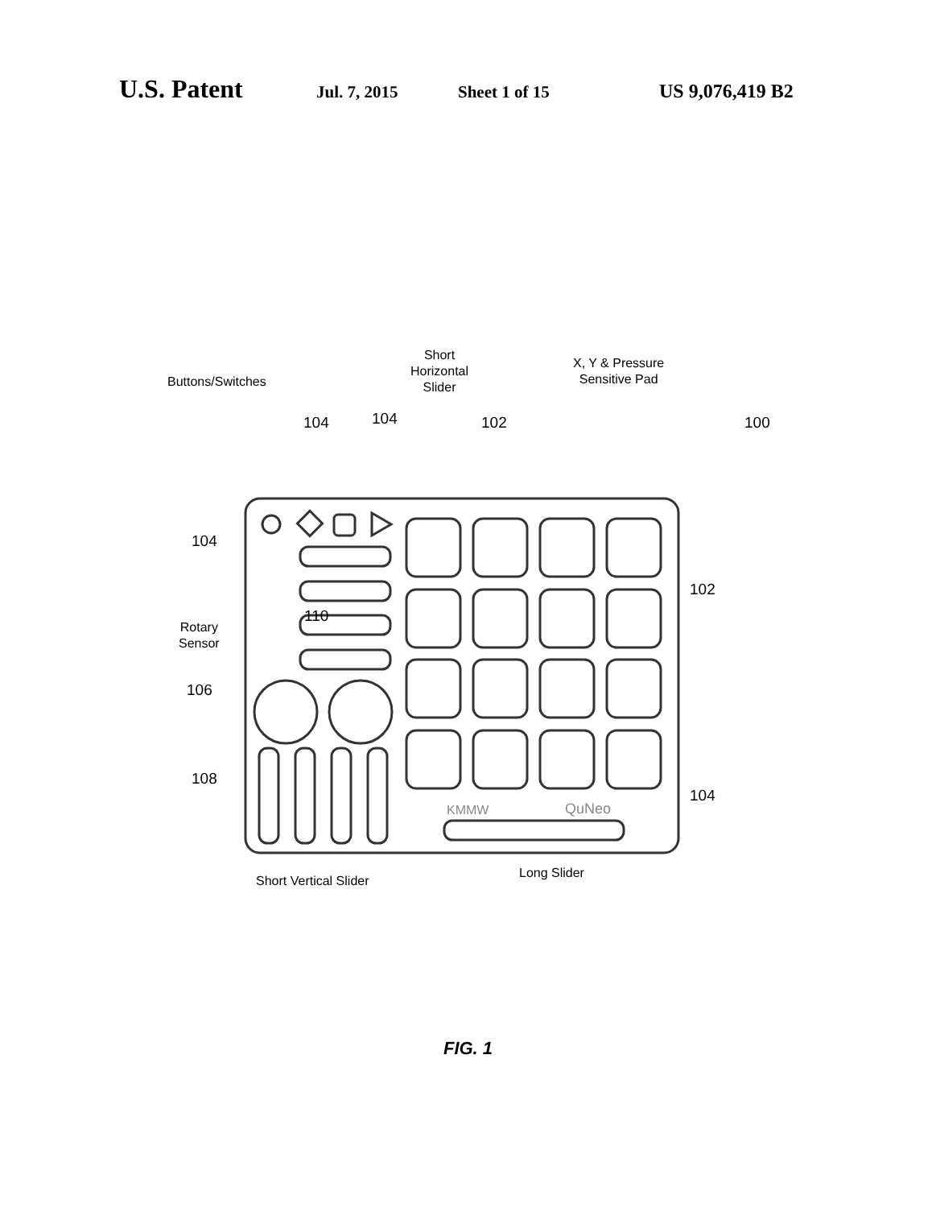U.S. Patent
Jul. 7, 2015 Sheet 1 of 15 US 9,076,419 B2
Buttons/Switches
Short
Horizontal
Slider
X, Y & Pressure
Sensitive Pad
104 104 102 100
104
102
110
Rotary
Sensor
106
KMMW QuNeo
108
104
Short Vertical Slider
Long Slider
FIG. 1